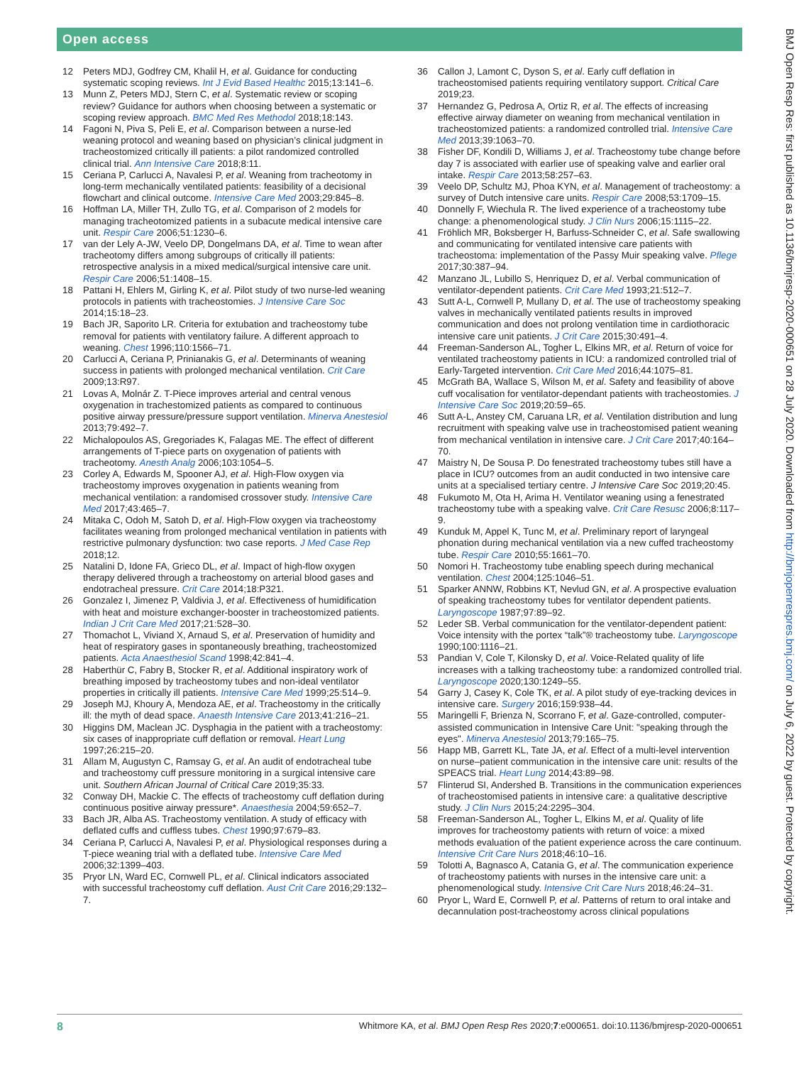Open access
BMJ Open Resp Res: first published as 10.1136/bmjresp-2020-000651 on 28 July 2020. Downloaded from http://bmjopenrespres.bmj.com/ on July 6, 2022 by guest. Protected by copyright.
12 Peters MDJ, Godfrey CM, Khalil H, et al. Guidance for conducting systematic scoping reviews. Int J Evid Based Healthc 2015;13:141–6.
13 Munn Z, Peters MDJ, Stern C, et al. Systematic review or scoping review? Guidance for authors when choosing between a systematic or scoping review approach. BMC Med Res Methodol 2018;18:143.
14 Fagoni N, Piva S, Peli E, et al. Comparison between a nurse-led weaning protocol and weaning based on physician’s clinical judgment in tracheostomized critically ill patients: a pilot randomized controlled clinical trial. Ann Intensive Care 2018;8:11.
15 Ceriana P, Carlucci A, Navalesi P, et al. Weaning from tracheotomy in long-term mechanically ventilated patients: feasibility of a decisional flowchart and clinical outcome. Intensive Care Med 2003;29:845–8.
16 Hoffman LA, Miller TH, Zullo TG, et al. Comparison of 2 models for managing tracheotomized patients in a subacute medical intensive care unit. Respir Care 2006;51:1230–6.
17 van der Lely A-JW, Veelo DP, Dongelmans DA, et al. Time to wean after tracheotomy differs among subgroups of critically ill patients: retrospective analysis in a mixed medical/surgical intensive care unit. Respir Care 2006;51:1408–15.
18 Pattani H, Ehlers M, Girling K, et al. Pilot study of two nurse-led weaning protocols in patients with tracheostomies. J Intensive Care Soc 2014;15:18–23.
19 Bach JR, Saporito LR. Criteria for extubation and tracheostomy tube removal for patients with ventilatory failure. A different approach to weaning. Chest 1996;110:1566–71.
20 Carlucci A, Ceriana P, Prinianakis G, et al. Determinants of weaning success in patients with prolonged mechanical ventilation. Crit Care 2009;13:R97.
21 Lovas A, Molnár Z. T-Piece improves arterial and central venous oxygenation in trachestomized patients as compared to continuous positive airway pressure/pressure support ventilation. Minerva Anestesiol 2013;79:492–7.
22 Michalopoulos AS, Gregoriades K, Falagas ME. The effect of different arrangements of T-piece parts on oxygenation of patients with tracheotomy. Anesth Analg 2006;103:1054–5.
23 Corley A, Edwards M, Spooner AJ, et al. High-Flow oxygen via tracheostomy improves oxygenation in patients weaning from mechanical ventilation: a randomised crossover study. Intensive Care Med 2017;43:465–7.
24 Mitaka C, Odoh M, Satoh D, et al. High-Flow oxygen via tracheostomy facilitates weaning from prolonged mechanical ventilation in patients with restrictive pulmonary dysfunction: two case reports. J Med Case Rep 2018;12.
25 Natalini D, Idone FA, Grieco DL, et al. Impact of high-flow oxygen therapy delivered through a tracheostomy on arterial blood gases and endotracheal pressure. Crit Care 2014;18:P321.
26 Gonzalez I, Jimenez P, Valdivia J, et al. Effectiveness of humidification with heat and moisture exchanger-booster in tracheostomized patients. Indian J Crit Care Med 2017;21:528–30.
27 Thomachot L, Viviand X, Arnaud S, et al. Preservation of humidity and heat of respiratory gases in spontaneously breathing, tracheostomized patients. Acta Anaesthesiol Scand 1998;42:841–4.
28 Haberthür C, Fabry B, Stocker R, et al. Additional inspiratory work of breathing imposed by tracheostomy tubes and non-ideal ventilator properties in critically ill patients. Intensive Care Med 1999;25:514–9.
29 Joseph MJ, Khoury A, Mendoza AE, et al. Tracheostomy in the critically ill: the myth of dead space. Anaesth Intensive Care 2013;41:216–21.
30 Higgins DM, Maclean JC. Dysphagia in the patient with a tracheostomy: six cases of inappropriate cuff deflation or removal. Heart Lung 1997;26:215–20.
31 Allam M, Augustyn C, Ramsay G, et al. An audit of endotracheal tube and tracheostomy cuff pressure monitoring in a surgical intensive care unit. Southern African Journal of Critical Care 2019;35:33.
32 Conway DH, Mackie C. The effects of tracheostomy cuff deflation during continuous positive airway pressure*. Anaesthesia 2004;59:652–7.
33 Bach JR, Alba AS. Tracheostomy ventilation. A study of efficacy with deflated cuffs and cuffless tubes. Chest 1990;97:679–83.
34 Ceriana P, Carlucci A, Navalesi P, et al. Physiological responses during a T-piece weaning trial with a deflated tube. Intensive Care Med 2006;32:1399–403.
35 Pryor LN, Ward EC, Cornwell PL, et al. Clinical indicators associated with successful tracheostomy cuff deflation. Aust Crit Care 2016;29:132–7.
36 Callon J, Lamont C, Dyson S, et al. Early cuff deflation in tracheostomised patients requiring ventilatory support. Critical Care 2019;23.
37 Hernandez G, Pedrosa A, Ortiz R, et al. The effects of increasing effective airway diameter on weaning from mechanical ventilation in tracheostomized patients: a randomized controlled trial. Intensive Care Med 2013;39:1063–70.
38 Fisher DF, Kondili D, Williams J, et al. Tracheostomy tube change before day 7 is associated with earlier use of speaking valve and earlier oral intake. Respir Care 2013;58:257–63.
39 Veelo DP, Schultz MJ, Phoa KYN, et al. Management of tracheostomy: a survey of Dutch intensive care units. Respir Care 2008;53:1709–15.
40 Donnelly F, Wiechula R. The lived experience of a tracheostomy tube change: a phenomenological study. J Clin Nurs 2006;15:1115–22.
41 Fröhlich MR, Boksberger H, Barfuss-Schneider C, et al. Safe swallowing and communicating for ventilated intensive care patients with tracheostoma: implementation of the Passy Muir speaking valve. Pflege 2017;30:387–94.
42 Manzano JL, Lubillo S, Henriquez D, et al. Verbal communication of ventilator-dependent patients. Crit Care Med 1993;21:512–7.
43 Sutt A-L, Cornwell P, Mullany D, et al. The use of tracheostomy speaking valves in mechanically ventilated patients results in improved communication and does not prolong ventilation time in cardiothoracic intensive care unit patients. J Crit Care 2015;30:491–4.
44 Freeman-Sanderson AL, Togher L, Elkins MR, et al. Return of voice for ventilated tracheostomy patients in ICU: a randomized controlled trial of Early-Targeted intervention. Crit Care Med 2016;44:1075–81.
45 McGrath BA, Wallace S, Wilson M, et al. Safety and feasibility of above cuff vocalisation for ventilator-dependant patients with tracheostomies. J Intensive Care Soc 2019;20:59–65.
46 Sutt A-L, Anstey CM, Caruana LR, et al. Ventilation distribution and lung recruitment with speaking valve use in tracheostomised patient weaning from mechanical ventilation in intensive care. J Crit Care 2017;40:164–70.
47 Maistry N, De Sousa P. Do fenestrated tracheostomy tubes still have a place in ICU? outcomes from an audit conducted in two intensive care units at a specialised tertiary centre. J Intensive Care Soc 2019;20:45.
48 Fukumoto M, Ota H, Arima H. Ventilator weaning using a fenestrated tracheostomy tube with a speaking valve. Crit Care Resusc 2006;8:117–9.
49 Kunduk M, Appel K, Tunc M, et al. Preliminary report of laryngeal phonation during mechanical ventilation via a new cuffed tracheostomy tube. Respir Care 2010;55:1661–70.
50 Nomori H. Tracheostomy tube enabling speech during mechanical ventilation. Chest 2004;125:1046–51.
51 Sparker ANNW, Robbins KT, Nevlud GN, et al. A prospective evaluation of speaking tracheostomy tubes for ventilator dependent patients. Laryngoscope 1987;97:89–92.
52 Leder SB. Verbal communication for the ventilator-dependent patient: Voice intensity with the portex “talk”® tracheostomy tube. Laryngoscope 1990;100:1116–21.
53 Pandian V, Cole T, Kilonsky D, et al. Voice-Related quality of life increases with a talking tracheostomy tube: a randomized controlled trial. Laryngoscope 2020;130:1249–55.
54 Garry J, Casey K, Cole TK, et al. A pilot study of eye-tracking devices in intensive care. Surgery 2016;159:938–44.
55 Maringelli F, Brienza N, Scorrano F, et al. Gaze-controlled, computer-assisted communication in Intensive Care Unit: "speaking through the eyes". Minerva Anestesiol 2013;79:165–75.
56 Happ MB, Garrett KL, Tate JA, et al. Effect of a multi-level intervention on nurse–patient communication in the intensive care unit: results of the SPEACS trial. Heart Lung 2014;43:89–98.
57 Flinterud SI, Andershed B. Transitions in the communication experiences of tracheostomised patients in intensive care: a qualitative descriptive study. J Clin Nurs 2015;24:2295–304.
58 Freeman-Sanderson AL, Togher L, Elkins M, et al. Quality of life improves for tracheostomy patients with return of voice: a mixed methods evaluation of the patient experience across the care continuum. Intensive Crit Care Nurs 2018;46:10–16.
59 Tolotti A, Bagnasco A, Catania G, et al. The communication experience of tracheostomy patients with nurses in the intensive care unit: a phenomenological study. Intensive Crit Care Nurs 2018;46:24–31.
60 Pryor L, Ward E, Cornwell P, et al. Patterns of return to oral intake and decannulation post-tracheostomy across clinical populations
8 Whitmore KA, et al. BMJ Open Resp Res 2020;7:e000651. doi:10.1136/bmjresp-2020-000651